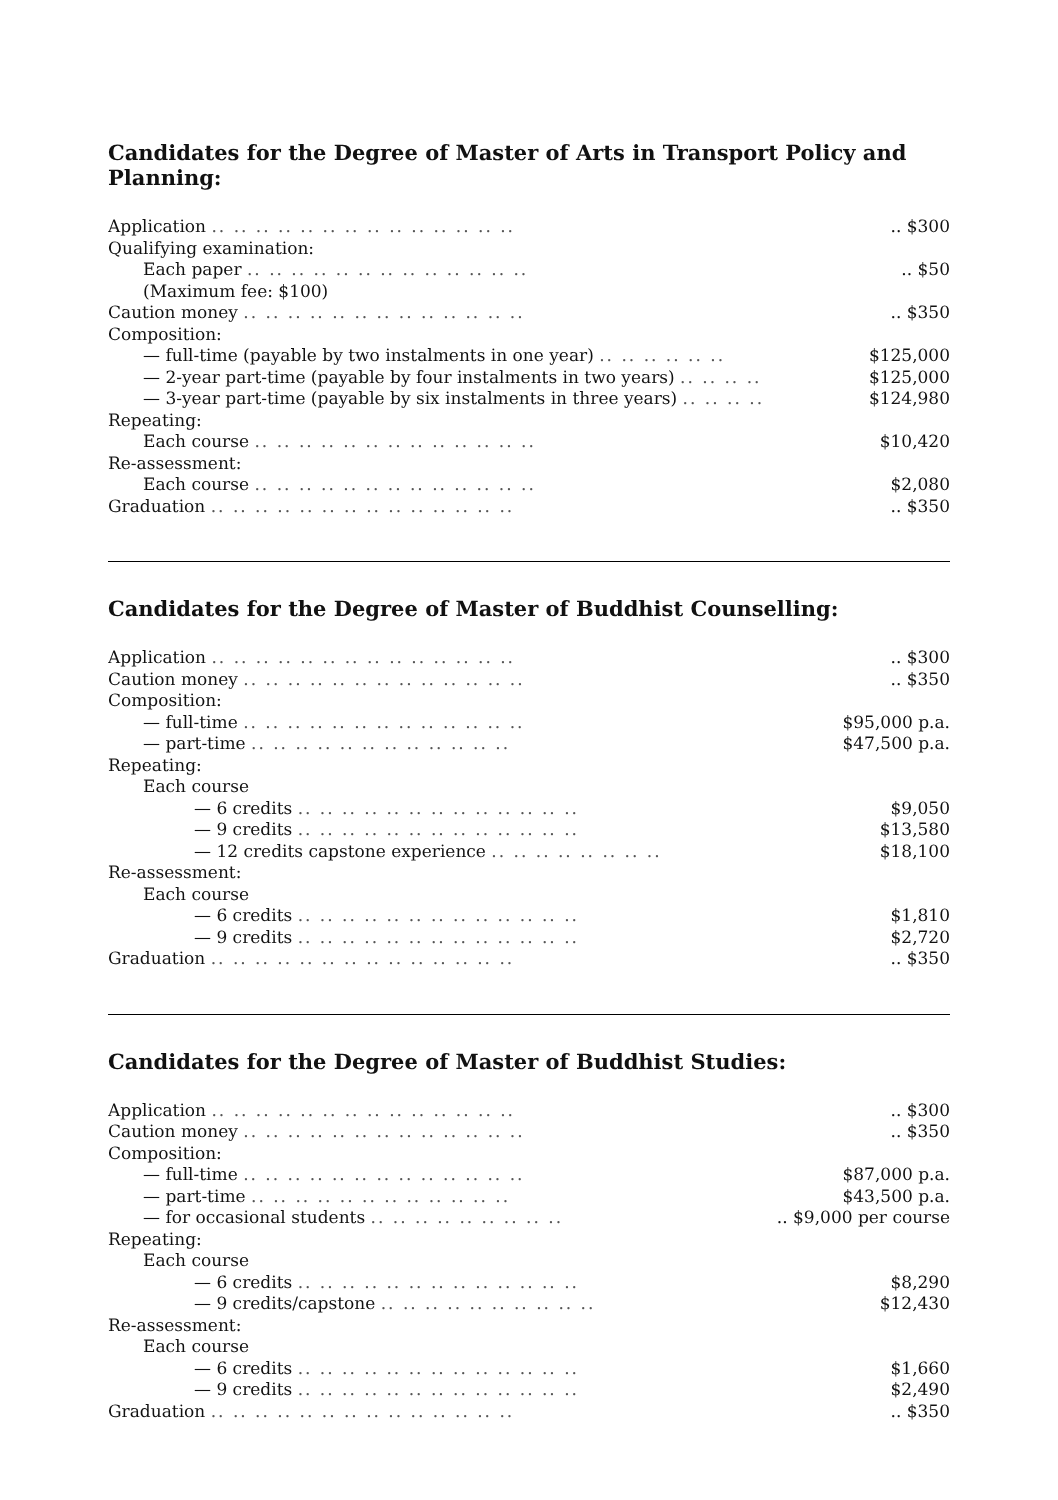Candidates for the Degree of Master of Arts in Transport Policy and Planning:
| Application .. .. .. .. .. .. .. .. .. .. .. .. .. .. | .. $300 |
| Qualifying examination: | |
| Each paper .. .. .. .. .. .. .. .. .. .. .. .. .. | .. $50 |
| (Maximum fee: $100) | |
| Caution money .. .. .. .. .. .. .. .. .. .. .. .. .. | .. $350 |
| Composition: | |
| — full-time (payable by two instalments in one year) .. .. .. .. .. .. | $125,000 |
| — 2-year part-time (payable by four instalments in two years) .. .. .. .. | $125,000 |
| — 3-year part-time (payable by six instalments in three years) .. .. .. .. | $124,980 |
| Repeating: | |
| Each course .. .. .. .. .. .. .. .. .. .. .. .. .. | $10,420 |
| Re-assessment: | |
| Each course .. .. .. .. .. .. .. .. .. .. .. .. .. | $2,080 |
| Graduation .. .. .. .. .. .. .. .. .. .. .. .. .. .. | .. $350 |
Candidates for the Degree of Master of Buddhist Counselling:
| Application .. .. .. .. .. .. .. .. .. .. .. .. .. .. | .. $300 |
| Caution money .. .. .. .. .. .. .. .. .. .. .. .. .. | .. $350 |
| Composition: | |
| — full-time .. .. .. .. .. .. .. .. .. .. .. .. .. | $95,000 p.a. |
| — part-time .. .. .. .. .. .. .. .. .. .. .. .. | $47,500 p.a. |
| Repeating: | |
| Each course | |
| — 6 credits .. .. .. .. .. .. .. .. .. .. .. .. .. | $9,050 |
| — 9 credits .. .. .. .. .. .. .. .. .. .. .. .. .. | $13,580 |
| — 12 credits capstone experience .. .. .. .. .. .. .. .. | $18,100 |
| Re-assessment: | |
| Each course | |
| — 6 credits .. .. .. .. .. .. .. .. .. .. .. .. .. | $1,810 |
| — 9 credits .. .. .. .. .. .. .. .. .. .. .. .. .. | $2,720 |
| Graduation .. .. .. .. .. .. .. .. .. .. .. .. .. .. | .. $350 |
Candidates for the Degree of Master of Buddhist Studies:
| Application .. .. .. .. .. .. .. .. .. .. .. .. .. .. | .. $300 |
| Caution money .. .. .. .. .. .. .. .. .. .. .. .. .. | .. $350 |
| Composition: | |
| — full-time .. .. .. .. .. .. .. .. .. .. .. .. .. | $87,000 p.a. |
| — part-time .. .. .. .. .. .. .. .. .. .. .. .. | $43,500 p.a. |
| — for occasional students .. .. .. .. .. .. .. .. .. | .. $9,000 per course |
| Repeating: | |
| Each course | |
| — 6 credits .. .. .. .. .. .. .. .. .. .. .. .. .. | $8,290 |
| — 9 credits/capstone .. .. .. .. .. .. .. .. .. .. | $12,430 |
| Re-assessment: | |
| Each course | |
| — 6 credits .. .. .. .. .. .. .. .. .. .. .. .. .. | $1,660 |
| — 9 credits .. .. .. .. .. .. .. .. .. .. .. .. .. | $2,490 |
| Graduation .. .. .. .. .. .. .. .. .. .. .. .. .. .. | .. $350 |